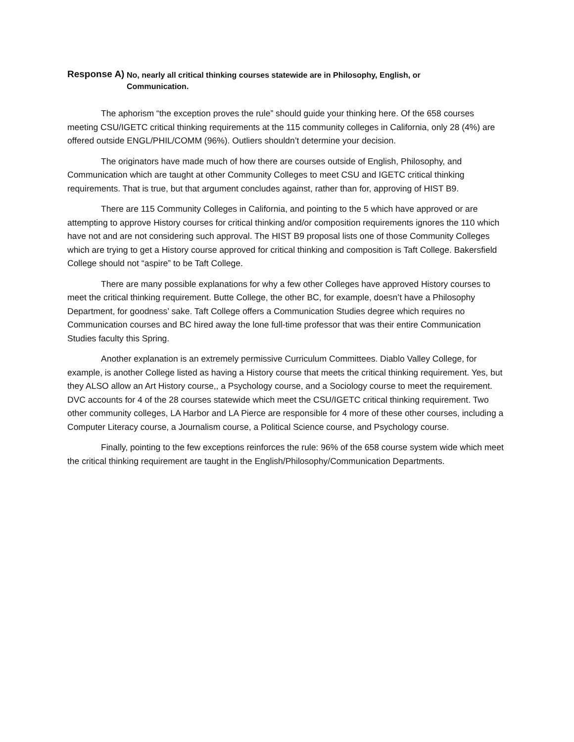Response A) No, nearly all critical thinking courses statewide are in Philosophy, English, or
Communication.
The aphorism “the exception proves the rule” should guide your thinking here. Of the 658 courses meeting CSU/IGETC critical thinking requirements at the 115 community colleges in California, only 28 (4%) are offered outside ENGL/PHIL/COMM (96%). Outliers shouldn’t determine your decision.
The originators have made much of how there are courses outside of English, Philosophy, and Communication which are taught at other Community Colleges to meet CSU and IGETC critical thinking requirements. That is true, but that argument concludes against, rather than for, approving of HIST B9.
There are 115 Community Colleges in California, and pointing to the 5 which have approved or are attempting to approve History courses for critical thinking and/or composition requirements ignores the 110 which have not and are not considering such approval. The HIST B9 proposal lists one of those Community Colleges which are trying to get a History course approved for critical thinking and composition is Taft College. Bakersfield College should not “aspire” to be Taft College.
There are many possible explanations for why a few other Colleges have approved History courses to meet the critical thinking requirement. Butte College, the other BC, for example, doesn’t have a Philosophy Department, for goodness’ sake. Taft College offers a Communication Studies degree which requires no Communication courses and BC hired away the lone full-time professor that was their entire Communication Studies faculty this Spring.
Another explanation is an extremely permissive Curriculum Committees. Diablo Valley College, for example, is another College listed as having a History course that meets the critical thinking requirement. Yes, but they ALSO allow an Art History course,, a Psychology course, and a Sociology course to meet the requirement. DVC accounts for 4 of the 28 courses statewide which meet the CSU/IGETC critical thinking requirement. Two other community colleges, LA Harbor and LA Pierce are responsible for 4 more of these other courses, including a Computer Literacy course, a Journalism course, a Political Science course, and Psychology course.
Finally, pointing to the few exceptions reinforces the rule: 96% of the 658 course system wide which meet the critical thinking requirement are taught in the English/Philosophy/Communication Departments.